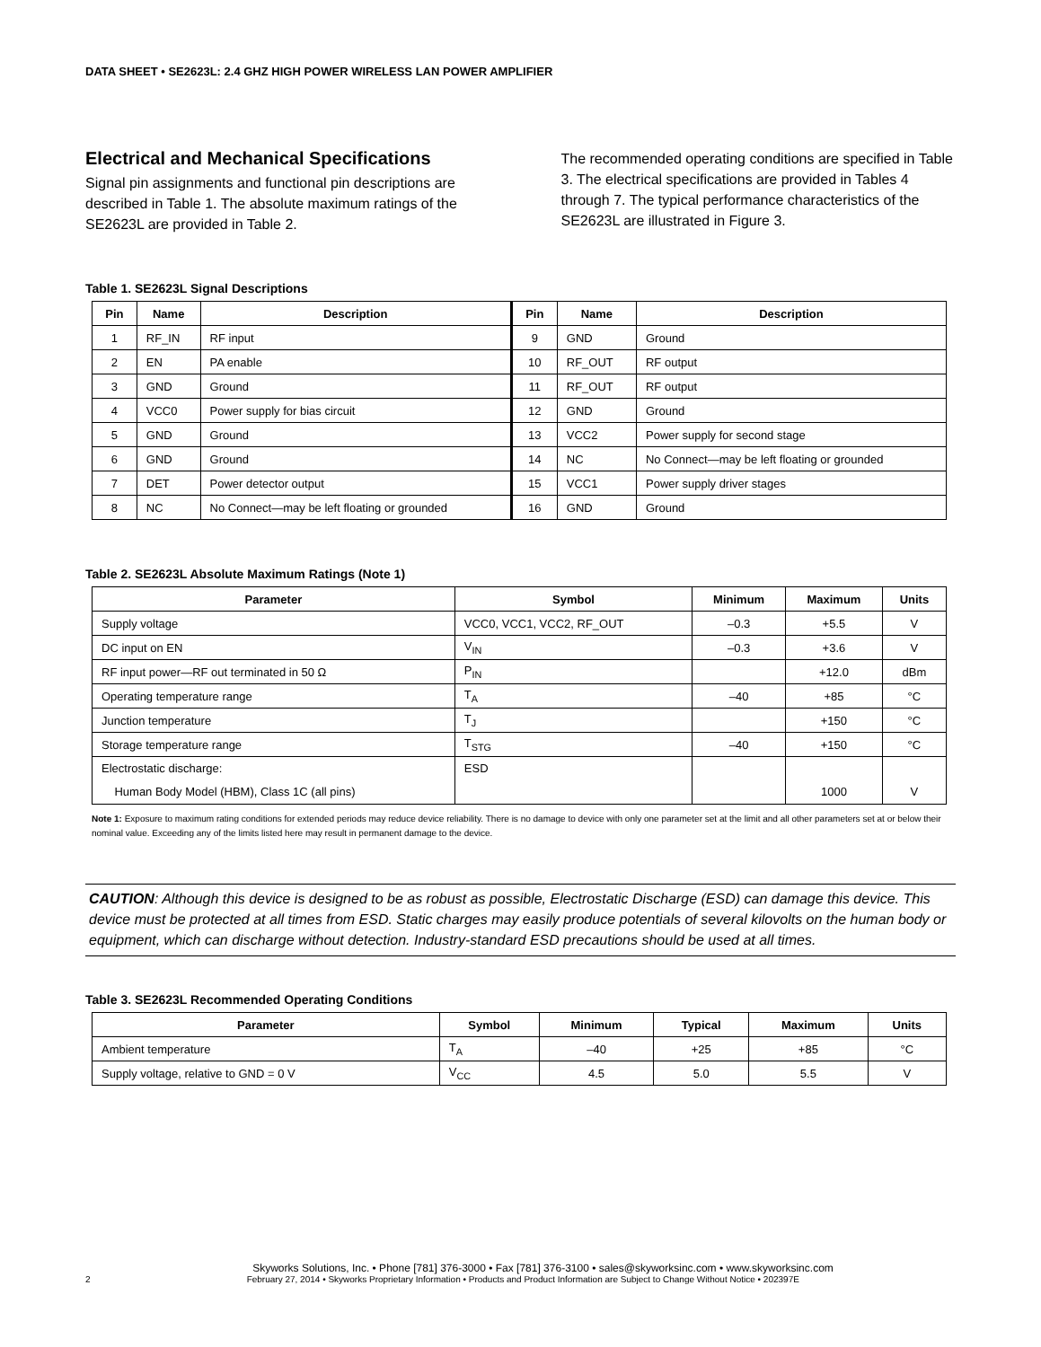DATA SHEET • SE2623L: 2.4 GHZ HIGH POWER WIRELESS LAN POWER AMPLIFIER
Electrical and Mechanical Specifications
Signal pin assignments and functional pin descriptions are described in Table 1. The absolute maximum ratings of the SE2623L are provided in Table 2.
The recommended operating conditions are specified in Table 3. The electrical specifications are provided in Tables 4 through 7. The typical performance characteristics of the SE2623L are illustrated in Figure 3.
Table 1. SE2623L Signal Descriptions
| Pin | Name | Description | Pin | Name | Description |
| --- | --- | --- | --- | --- | --- |
| 1 | RF_IN | RF input | 9 | GND | Ground |
| 2 | EN | PA enable | 10 | RF_OUT | RF output |
| 3 | GND | Ground | 11 | RF_OUT | RF output |
| 4 | VCC0 | Power supply for bias circuit | 12 | GND | Ground |
| 5 | GND | Ground | 13 | VCC2 | Power supply for second stage |
| 6 | GND | Ground | 14 | NC | No Connect—may be left floating or grounded |
| 7 | DET | Power detector output | 15 | VCC1 | Power supply driver stages |
| 8 | NC | No Connect—may be left floating or grounded | 16 | GND | Ground |
Table 2. SE2623L Absolute Maximum Ratings (Note 1)
| Parameter | Symbol | Minimum | Maximum | Units |
| --- | --- | --- | --- | --- |
| Supply voltage | VCC0, VCC1, VCC2, RF_OUT | –0.3 | +5.5 | V |
| DC input on EN | V<sub>IN</sub> | –0.3 | +3.6 | V |
| RF input power—RF out terminated in 50 Ω | P<sub>IN</sub> | | +12.0 | dBm |
| Operating temperature range | T<sub>A</sub> | –40 | +85 | °C |
| Junction temperature | T<sub>J</sub> | | +150 | °C |
| Storage temperature range | T<sub>STG</sub> | –40 | +150 | °C |
| Electrostatic discharge: Human Body Model (HBM), Class 1C (all pins) | ESD | | 1000 | V |
Note 1: Exposure to maximum rating conditions for extended periods may reduce device reliability. There is no damage to device with only one parameter set at the limit and all other parameters set at or below their nominal value. Exceeding any of the limits listed here may result in permanent damage to the device.
CAUTION: Although this device is designed to be as robust as possible, Electrostatic Discharge (ESD) can damage this device. This device must be protected at all times from ESD. Static charges may easily produce potentials of several kilovolts on the human body or equipment, which can discharge without detection. Industry-standard ESD precautions should be used at all times.
Table 3. SE2623L Recommended Operating Conditions
| Parameter | Symbol | Minimum | Typical | Maximum | Units |
| --- | --- | --- | --- | --- | --- |
| Ambient temperature | T<sub>A</sub> | –40 | +25 | +85 | °C |
| Supply voltage, relative to GND = 0 V | V<sub>CC</sub> | 4.5 | 5.0 | 5.5 | V |
Skyworks Solutions, Inc. • Phone [781] 376-3000 • Fax [781] 376-3100 • sales@skyworksinc.com • www.skyworksinc.com
2 February 27, 2014 • Skyworks Proprietary Information • Products and Product Information are Subject to Change Without Notice • 202397E